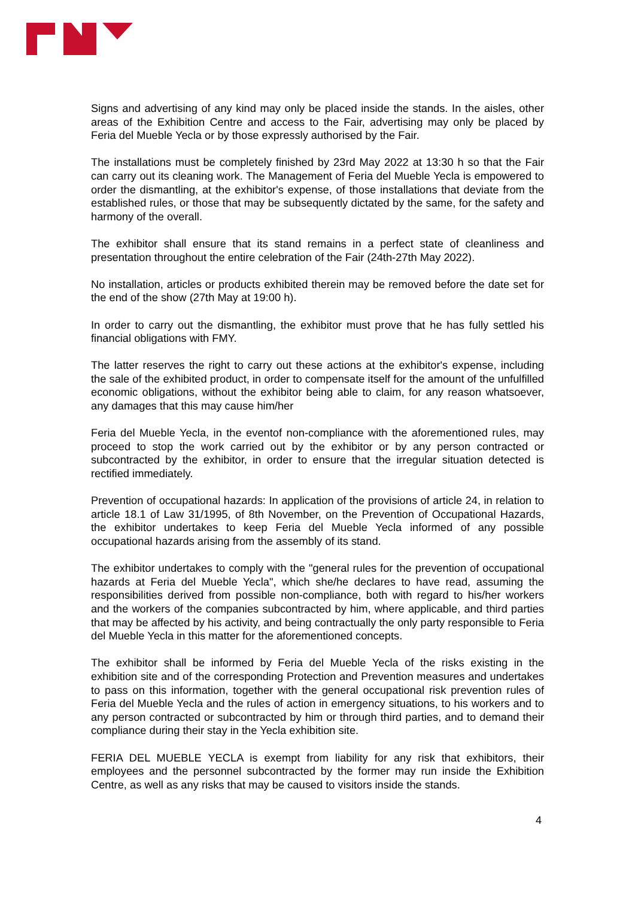Signs and advertising of any kind may only be placed inside the stands. In the aisles, other areas of the Exhibition Centre and access to the Fair, advertising may only be placed by Feria del Mueble Yecla or by those expressly authorised by the Fair.
The installations must be completely finished by 23rd May 2022 at 13:30 h so that the Fair can carry out its cleaning work. The Management of Feria del Mueble Yecla is empowered to order the dismantling, at the exhibitor's expense, of those installations that deviate from the established rules, or those that may be subsequently dictated by the same, for the safety and harmony of the overall.
The exhibitor shall ensure that its stand remains in a perfect state of cleanliness and presentation throughout the entire celebration of the Fair (24th-27th May 2022).
No installation, articles or products exhibited therein may be removed before the date set for the end of the show (27th May at 19:00 h).
In order to carry out the dismantling, the exhibitor must prove that he has fully settled his financial obligations with FMY.
The latter reserves the right to carry out these actions at the exhibitor's expense, including the sale of the exhibited product, in order to compensate itself for the amount of the unfulfilled economic obligations, without the exhibitor being able to claim, for any reason whatsoever, any damages that this may cause him/her
Feria del Mueble Yecla, in the eventof non-compliance with the aforementioned rules, may proceed to stop the work carried out by the exhibitor or by any person contracted or subcontracted by the exhibitor, in order to ensure that the irregular situation detected is rectified immediately.
Prevention of occupational hazards: In application of the provisions of article 24, in relation to article 18.1 of Law 31/1995, of 8th November, on the Prevention of Occupational Hazards, the exhibitor undertakes to keep Feria del Mueble Yecla informed of any possible occupational hazards arising from the assembly of its stand.
The exhibitor undertakes to comply with the "general rules for the prevention of occupational hazards at Feria del Mueble Yecla", which she/he declares to have read, assuming the responsibilities derived from possible non-compliance, both with regard to his/her workers and the workers of the companies subcontracted by him, where applicable, and third parties that may be affected by his activity, and being contractually the only party responsible to Feria del Mueble Yecla in this matter for the aforementioned concepts.
The exhibitor shall be informed by Feria del Mueble Yecla of the risks existing in the exhibition site and of the corresponding Protection and Prevention measures and undertakes to pass on this information, together with the general occupational risk prevention rules of Feria del Mueble Yecla and the rules of action in emergency situations, to his workers and to any person contracted or subcontracted by him or through third parties, and to demand their compliance during their stay in the Yecla exhibition site.
FERIA DEL MUEBLE YECLA is exempt from liability for any risk that exhibitors, their employees and the personnel subcontracted by the former may run inside the Exhibition Centre, as well as any risks that may be caused to visitors inside the stands.
4